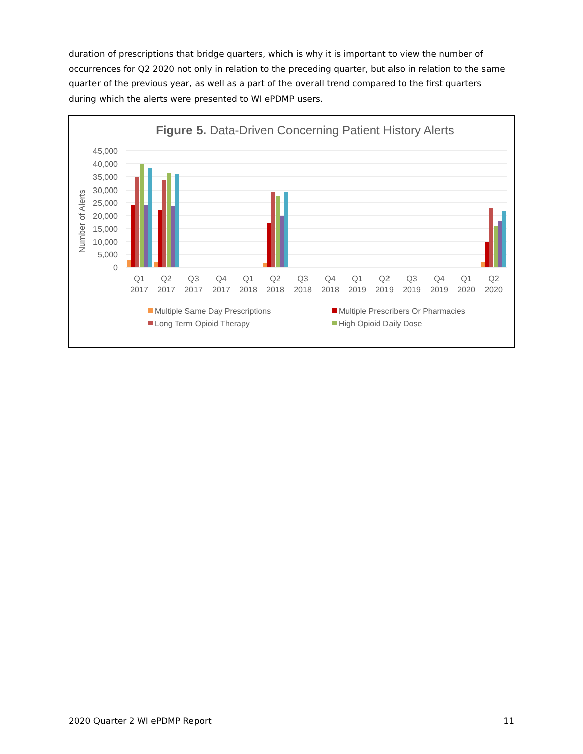duration of prescriptions that bridge quarters, which is why it is important to view the number of occurrences for Q2 2020 not only in relation to the preceding quarter, but also in relation to the same quarter of the previous year, as well as a part of the overall trend compared to the first quarters during which the alerts were presented to WI ePDMP users.
Figure 5. Data-Driven Concerning Patient History Alerts
45,000
40,000
35,000
30,000
25,000
20,000
15,000
10,000
5,000
0
Number of Alerts
Q1
2017
Q2
2017
Q3
2017
Q4
2017
Q1
2018
Q2
2018
Q3
2018
Q4
2018
Q1
2019
Q2
2019
Q3
2019
Q4
2019
Q1
2020
Q2
2020
Multiple Same Day Prescriptions
Multiple Prescribers Or Pharmacies
Long Term Opioid Therapy
High Opioid Daily Dose
2020 Quarter 2 WI ePDMP Report 11